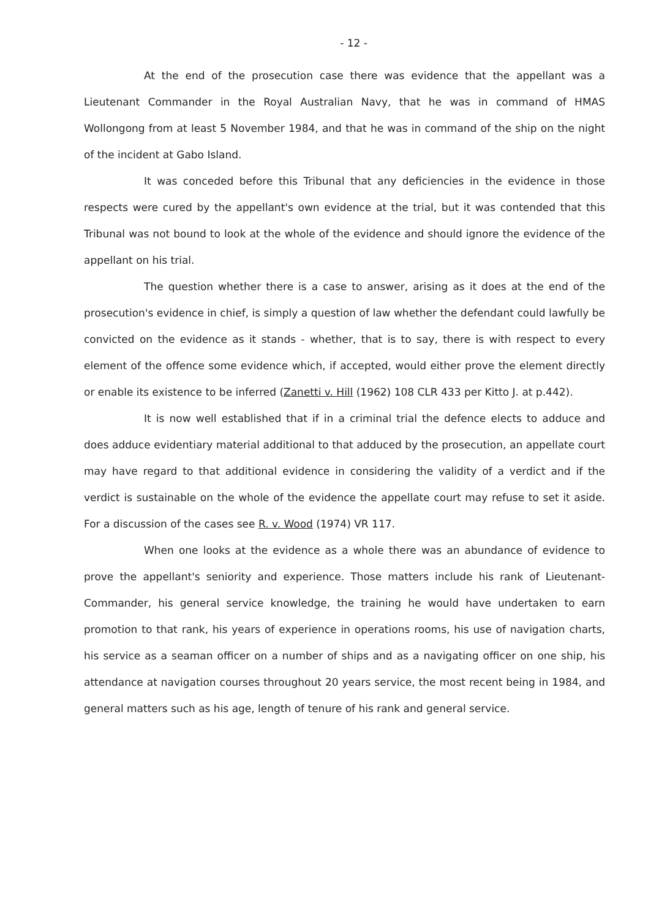- 12 -
At the end of the prosecution case there was evidence that the appellant was a Lieutenant Commander in the Royal Australian Navy, that he was in command of HMAS Wollongong from at least 5 November 1984, and that he was in command of the ship on the night of the incident at Gabo Island.
It was conceded before this Tribunal that any deficiencies in the evidence in those respects were cured by the appellant's own evidence at the trial, but it was contended that this Tribunal was not bound to look at the whole of the evidence and should ignore the evidence of the appellant on his trial.
The question whether there is a case to answer, arising as it does at the end of the prosecution's evidence in chief, is simply a question of law whether the defendant could lawfully be convicted on the evidence as it stands - whether, that is to say, there is with respect to every element of the offence some evidence which, if accepted, would either prove the element directly or enable its existence to be inferred (Zanetti v. Hill (1962) 108 CLR 433 per Kitto J. at p.442).
It is now well established that if in a criminal trial the defence elects to adduce and does adduce evidentiary material additional to that adduced by the prosecution, an appellate court may have regard to that additional evidence in considering the validity of a verdict and if the verdict is sustainable on the whole of the evidence the appellate court may refuse to set it aside. For a discussion of the cases see R. v. Wood (1974) VR 117.
When one looks at the evidence as a whole there was an abundance of evidence to prove the appellant's seniority and experience. Those matters include his rank of Lieutenant-Commander, his general service knowledge, the training he would have undertaken to earn promotion to that rank, his years of experience in operations rooms, his use of navigation charts, his service as a seaman officer on a number of ships and as a navigating officer on one ship, his attendance at navigation courses throughout 20 years service, the most recent being in 1984, and general matters such as his age, length of tenure of his rank and general service.